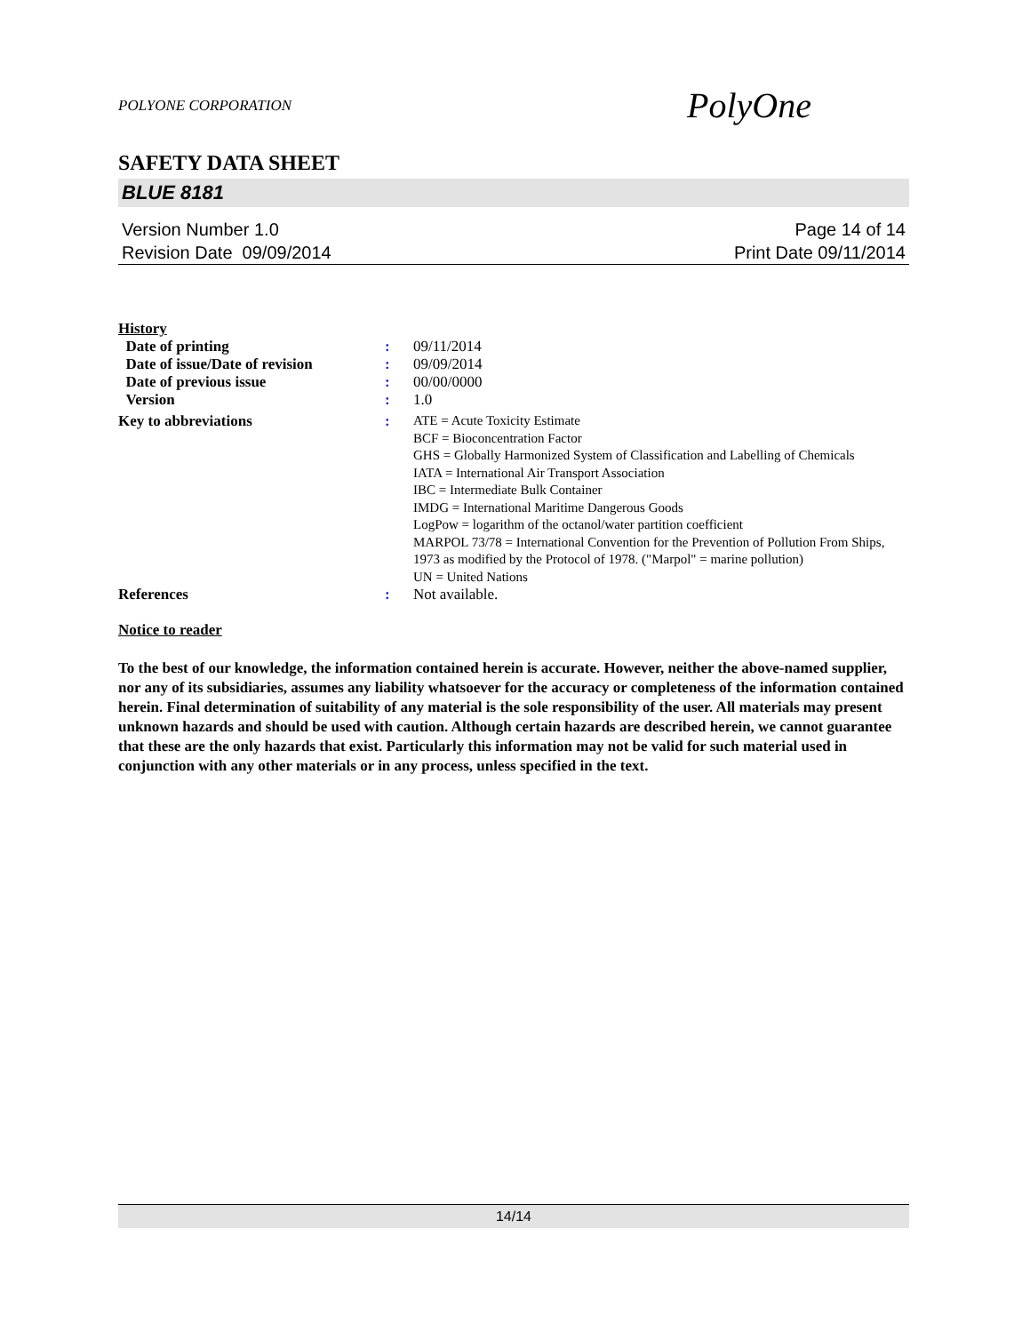POLYONE CORPORATION PolyOne
SAFETY DATA SHEET
BLUE 8181
Version Number 1.0
Revision Date 09/09/2014
Page 14 of 14
Print Date 09/11/2014
History
| Date of printing | : | 09/11/2014 |
| Date of issue/Date of revision | : | 09/09/2014 |
| Date of previous issue | : | 00/00/0000 |
| Version | : | 1.0 |
| Key to abbreviations | : | ATE = Acute Toxicity Estimate BCF = Bioconcentration Factor GHS = Globally Harmonized System of Classification and Labelling of Chemicals IATA = International Air Transport Association IBC = Intermediate Bulk Container IMDG = International Maritime Dangerous Goods LogPow = logarithm of the octanol/water partition coefficient MARPOL 73/78 = International Convention for the Prevention of Pollution From Ships, 1973 as modified by the Protocol of 1978. ("Marpol" = marine pollution) UN = United Nations |
| References | : | Not available. |
Notice to reader
To the best of our knowledge, the information contained herein is accurate. However, neither the above-named supplier, nor any of its subsidiaries, assumes any liability whatsoever for the accuracy or completeness of the information contained herein. Final determination of suitability of any material is the sole responsibility of the user. All materials may present unknown hazards and should be used with caution. Although certain hazards are described herein, we cannot guarantee that these are the only hazards that exist. Particularly this information may not be valid for such material used in conjunction with any other materials or in any process, unless specified in the text.
14/14